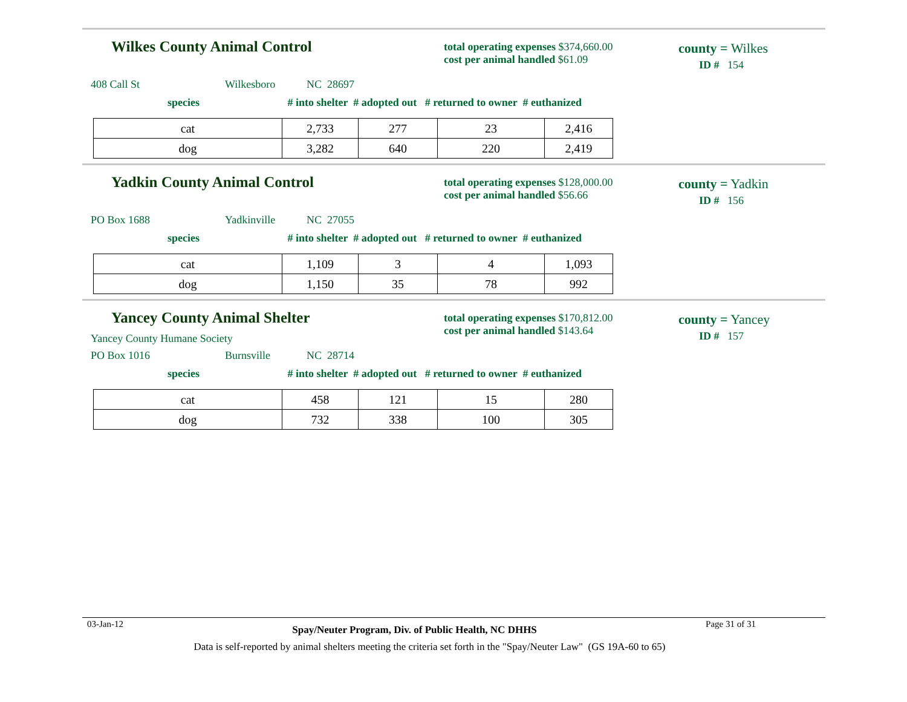Wilkes County Animal Control
total operating expenses $374,660.00
cost per animal handled $61.09
county = Wilkes
ID # 154
408 Call St Wilkesboro NC 28697
species # into shelter # adopted out # returned to owner # euthanized
| cat | 2,733 | 277 | 23 | 2,416 |
| dog | 3,282 | 640 | 220 | 2,419 |
Yadkin County Animal Control
total operating expenses $128,000.00
cost per animal handled $56.66
county = Yadkin
ID # 156
PO Box 1688 Yadkinville NC 27055
species # into shelter # adopted out # returned to owner # euthanized
| cat | 1,109 | 3 | 4 | 1,093 |
| dog | 1,150 | 35 | 78 | 992 |
Yancey County Animal Shelter
Yancey County Humane Society
total operating expenses $170,812.00
cost per animal handled $143.64
county = Yancey
ID # 157
PO Box 1016 Burnsville NC 28714
species # into shelter # adopted out # returned to owner # euthanized
| cat | 458 | 121 | 15 | 280 |
| dog | 732 | 338 | 100 | 305 |
03-Jan-12 Spay/Neuter Program, Div. of Public Health, NC DHHS Page 31 of 31
Data is self-reported by animal shelters meeting the criteria set forth in the "Spay/Neuter Law" (GS 19A-60 to 65)